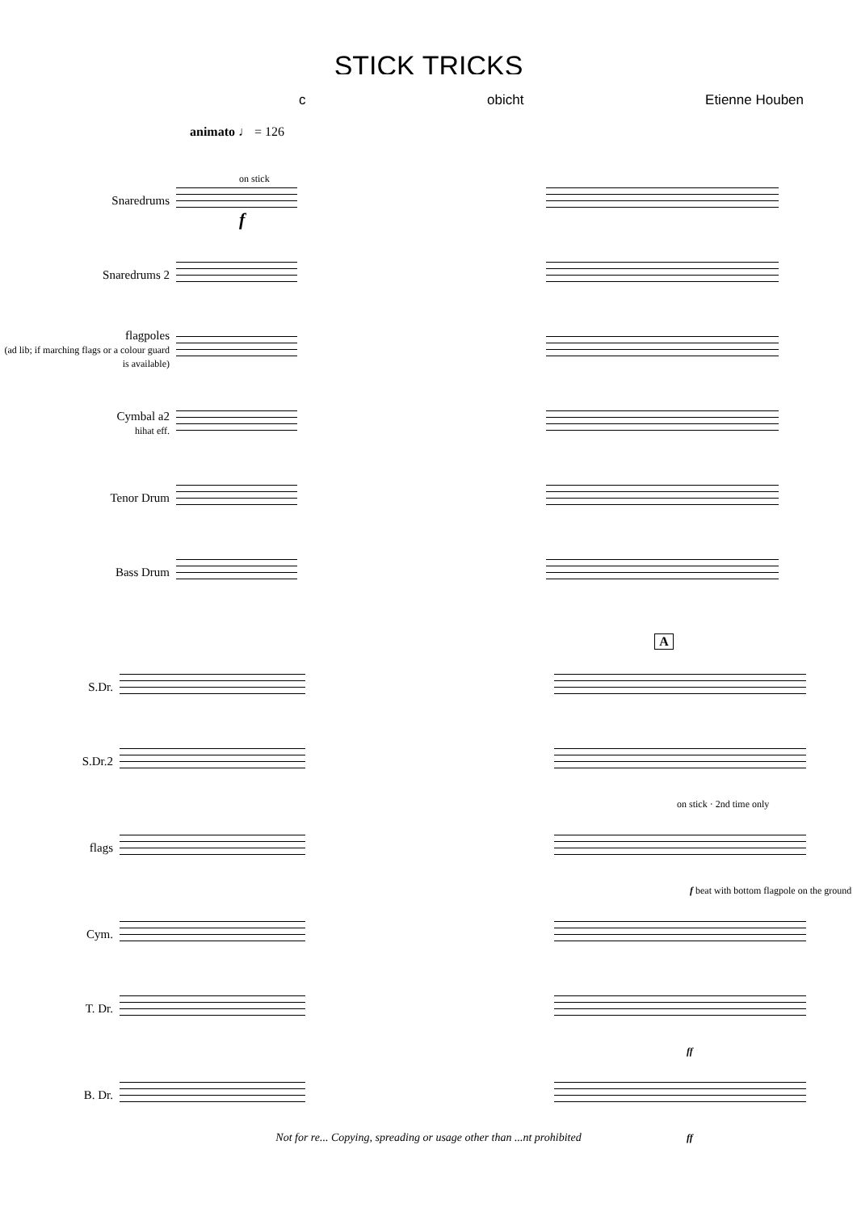STICK TRICKS
c obicht Etienne Houben
animato ♩ = 126
Snaredrums
on stick
f
Snaredrums 2
flagpoles
(ad lib; if marching flags or a colour guard is available)
Cymbal a2
hihat eff.
Tenor Drum
Bass Drum
A
S.Dr.
S.Dr.2
on stick · 2nd time only
flags
f beat with bottom flagpole on the ground
Cym.
T. Dr.
ff
B. Dr.
ff
Not for re... Copying, spreading or usage other than ...nt prohibited